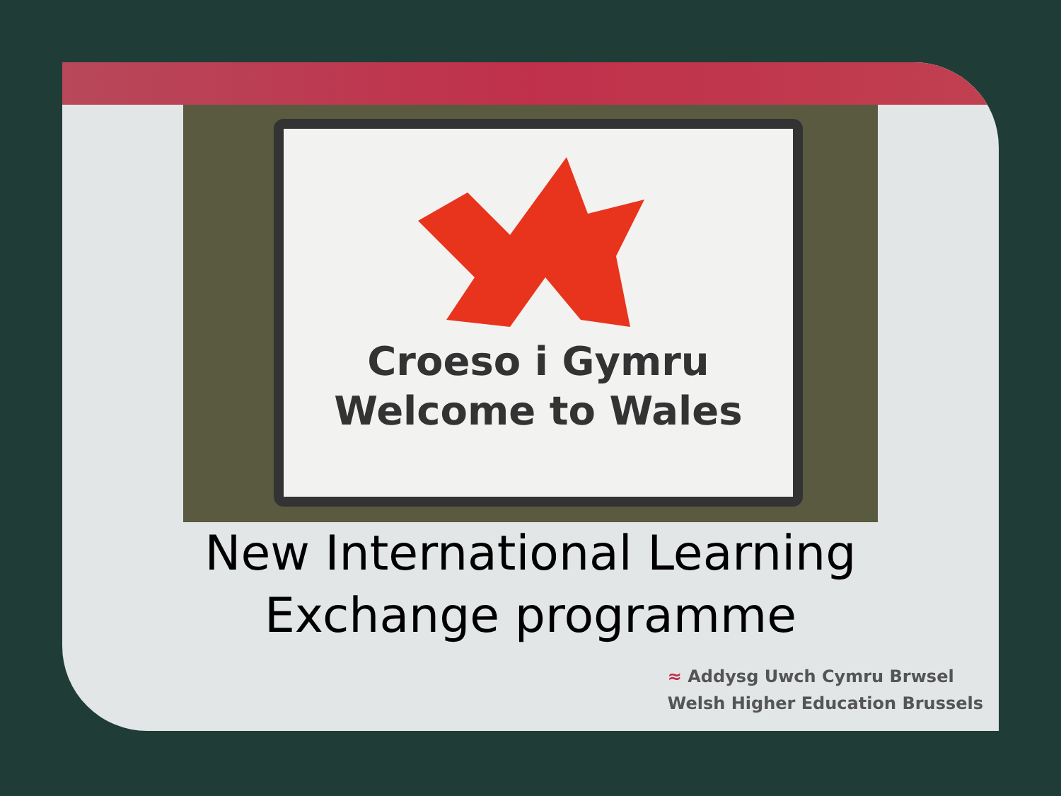Croeso i Gymru
Welcome to Wales
New International Learning
Exchange programme
≈ Addysg Uwch Cymru Brwsel
Welsh Higher Education Brussels